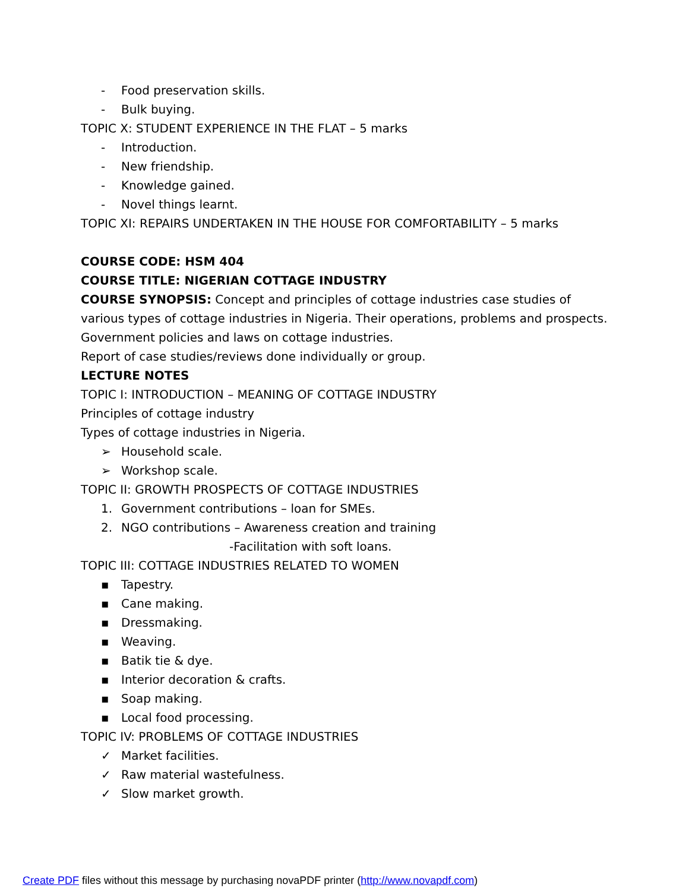- Food preservation skills.
- Bulk buying.
TOPIC X: STUDENT EXPERIENCE IN THE FLAT – 5 marks
- Introduction.
- New friendship.
- Knowledge gained.
- Novel things learnt.
TOPIC XI: REPAIRS UNDERTAKEN IN THE HOUSE FOR COMFORTABILITY – 5 marks
COURSE CODE: HSM 404
COURSE TITLE: NIGERIAN COTTAGE INDUSTRY
COURSE SYNOPSIS: Concept and principles of cottage industries case studies of various types of cottage industries in Nigeria. Their operations, problems and prospects. Government policies and laws on cottage industries.
Report of case studies/reviews done individually or group.
LECTURE NOTES
TOPIC I: INTRODUCTION – MEANING OF COTTAGE INDUSTRY
Principles of cottage industry
Types of cottage industries in Nigeria.
➢ Household scale.
➢ Workshop scale.
TOPIC II: GROWTH PROSPECTS OF COTTAGE INDUSTRIES
1. Government contributions – loan for SMEs.
2. NGO contributions – Awareness creation and training
-Facilitation with soft loans.
TOPIC III: COTTAGE INDUSTRIES RELATED TO WOMEN
▪ Tapestry.
▪ Cane making.
▪ Dressmaking.
▪ Weaving.
▪ Batik tie & dye.
▪ Interior decoration & crafts.
▪ Soap making.
▪ Local food processing.
TOPIC IV: PROBLEMS OF COTTAGE INDUSTRIES
✓ Market facilities.
✓ Raw material wastefulness.
✓ Slow market growth.
Create PDF files without this message by purchasing novaPDF printer (http://www.novapdf.com)